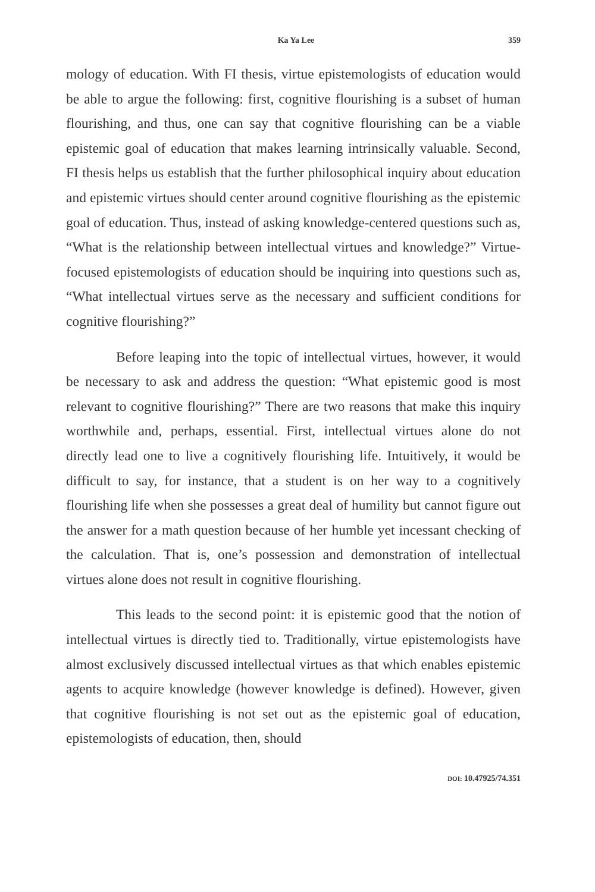Ka Ya Lee 359
mology of education. With FI thesis, virtue epistemologists of education would be able to argue the following: first, cognitive flourishing is a subset of human flourishing, and thus, one can say that cognitive flourishing can be a viable epistemic goal of education that makes learning intrinsically valuable. Second, FI thesis helps us establish that the further philosophical inquiry about education and epistemic virtues should center around cognitive flourishing as the epistemic goal of education. Thus, instead of asking knowledge-centered questions such as, “What is the relationship between intellectual virtues and knowledge?” Virtue-focused epistemologists of education should be inquiring into questions such as, “What intellectual virtues serve as the necessary and sufficient conditions for cognitive flourishing?”
Before leaping into the topic of intellectual virtues, however, it would be necessary to ask and address the question: “What epistemic good is most relevant to cognitive flourishing?” There are two reasons that make this inquiry worthwhile and, perhaps, essential. First, intellectual virtues alone do not directly lead one to live a cognitively flourishing life. Intuitively, it would be difficult to say, for instance, that a student is on her way to a cognitively flourishing life when she possesses a great deal of humility but cannot figure out the answer for a math question because of her humble yet incessant checking of the calculation. That is, one’s possession and demonstration of intellectual virtues alone does not result in cognitive flourishing.
This leads to the second point: it is epistemic good that the notion of intellectual virtues is directly tied to. Traditionally, virtue epistemologists have almost exclusively discussed intellectual virtues as that which enables epistemic agents to acquire knowledge (however knowledge is defined). However, given that cognitive flourishing is not set out as the epistemic goal of education, epistemologists of education, then, should
DOI: 10.47925/74.351